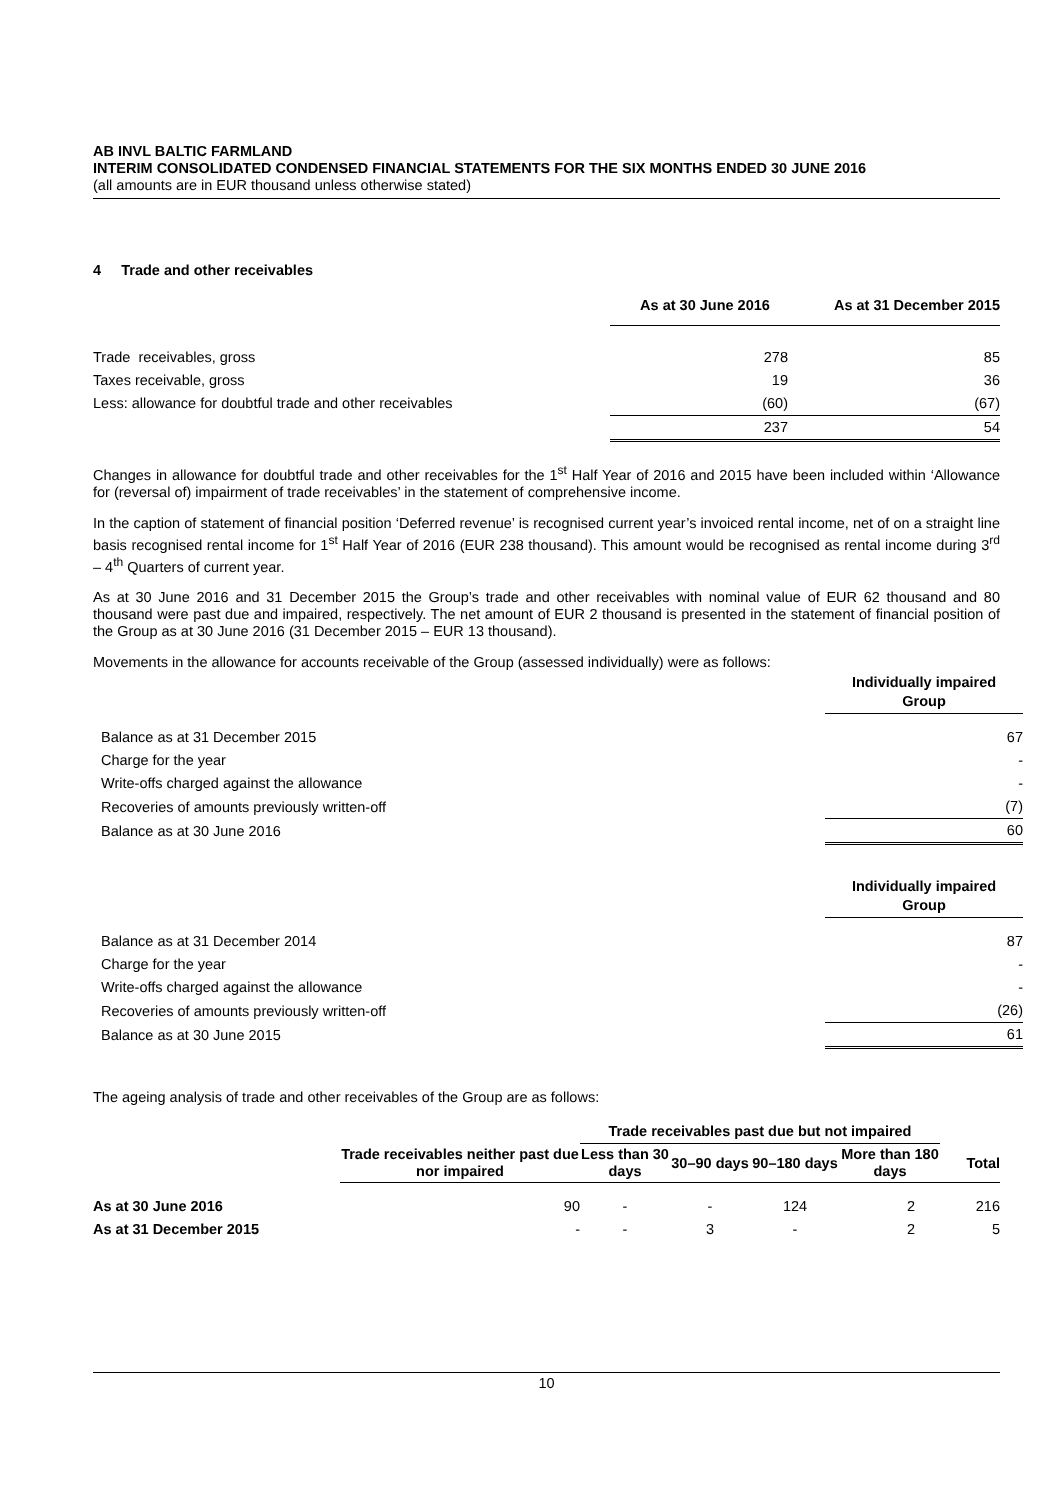AB INVL BALTIC FARMLAND
INTERIM CONSOLIDATED CONDENSED FINANCIAL STATEMENTS FOR THE SIX MONTHS ENDED 30 JUNE 2016
(all amounts are in EUR thousand unless otherwise stated)
4 Trade and other receivables
| | As at 30 June 2016 | As at 31 December 2015 |
| --- | --- | --- |
| Trade receivables, gross | 278 | 85 |
| Taxes receivable, gross | 19 | 36 |
| Less: allowance for doubtful trade and other receivables | (60) | (67) |
| | 237 | 54 |
Changes in allowance for doubtful trade and other receivables for the 1<sup>st</sup> Half Year of 2016 and 2015 have been included within ‘Allowance for (reversal of) impairment of trade receivables’ in the statement of comprehensive income.
In the caption of statement of financial position ‘Deferred revenue’ is recognised current year’s invoiced rental income, net of on a straight line basis recognised rental income for 1<sup>st</sup> Half Year of 2016 (EUR 238 thousand). This amount would be recognised as rental income during 3<sup>rd</sup> – 4<sup>th</sup> Quarters of current year.
As at 30 June 2016 and 31 December 2015 the Group’s trade and other receivables with nominal value of EUR 62 thousand and 80 thousand were past due and impaired, respectively. The net amount of EUR 2 thousand is presented in the statement of financial position of the Group as at 30 June 2016 (31 December 2015 – EUR 13 thousand).
Movements in the allowance for accounts receivable of the Group (assessed individually) were as follows:
| | Individually impaired Group |
| --- | --- |
| Balance as at 31 December 2015 | 67 |
| Charge for the year | - |
| Write-offs charged against the allowance | - |
| Recoveries of amounts previously written-off | (7) |
| Balance as at 30 June 2016 | 60 |
| | Individually impaired Group |
| --- | --- |
| Balance as at 31 December 2014 | 87 |
| Charge for the year | - |
| Write-offs charged against the allowance | - |
| Recoveries of amounts previously written-off | (26) |
| Balance as at 30 June 2015 | 61 |
The ageing analysis of trade and other receivables of the Group are as follows:
| | | Trade receivables past due but not impaired | | | | |
| --- | --- | --- | --- | --- | --- | --- |
| | Trade receivables neither past due nor impaired | Less than 30 days | 30–90 days | 90–180 days | More than 180 days | Total |
| As at 30 June 2016 | 90 | - | - | 124 | 2 | 216 |
| As at 31 December 2015 | - | - | 3 | - | 2 | 5 |
10